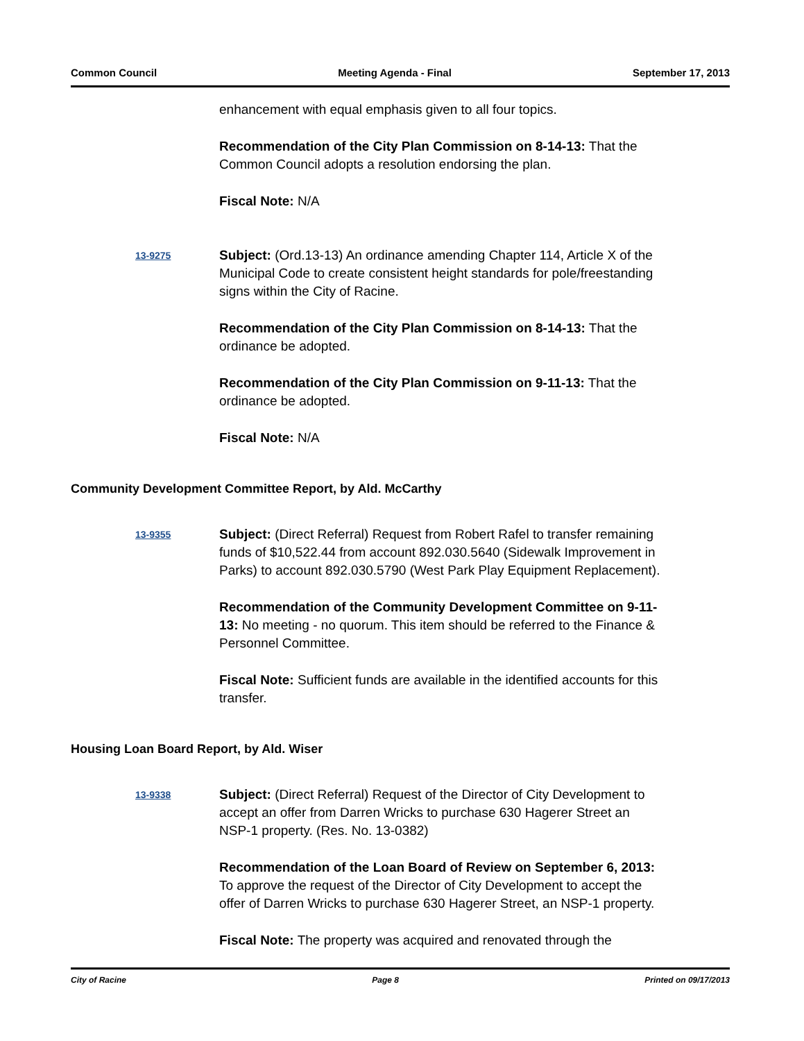Common Council Meeting Agenda - Final September 17, 2013
enhancement with equal emphasis given to all four topics.
Recommendation of the City Plan Commission on 8-14-13: That the Common Council adopts a resolution endorsing the plan.
Fiscal Note: N/A
13-9275
Subject: (Ord.13-13) An ordinance amending Chapter 114, Article X of the Municipal Code to create consistent height standards for pole/freestanding signs within the City of Racine.
Recommendation of the City Plan Commission on 8-14-13: That the ordinance be adopted.
Recommendation of the City Plan Commission on 9-11-13: That the ordinance be adopted.
Fiscal Note: N/A
Community Development Committee Report, by Ald. McCarthy
13-9355
Subject: (Direct Referral) Request from Robert Rafel to transfer remaining funds of $10,522.44 from account 892.030.5640 (Sidewalk Improvement in Parks) to account 892.030.5790 (West Park Play Equipment Replacement).
Recommendation of the Community Development Committee on 9-11-13: No meeting - no quorum. This item should be referred to the Finance & Personnel Committee.
Fiscal Note: Sufficient funds are available in the identified accounts for this transfer.
Housing Loan Board Report, by Ald. Wiser
13-9338
Subject: (Direct Referral) Request of the Director of City Development to accept an offer from Darren Wricks to purchase 630 Hagerer Street an NSP-1 property. (Res. No. 13-0382)
Recommendation of the Loan Board of Review on September 6, 2013: To approve the request of the Director of City Development to accept the offer of Darren Wricks to purchase 630 Hagerer Street, an NSP-1 property.
Fiscal Note: The property was acquired and renovated through the
City of Racine Page 8 Printed on 09/17/2013